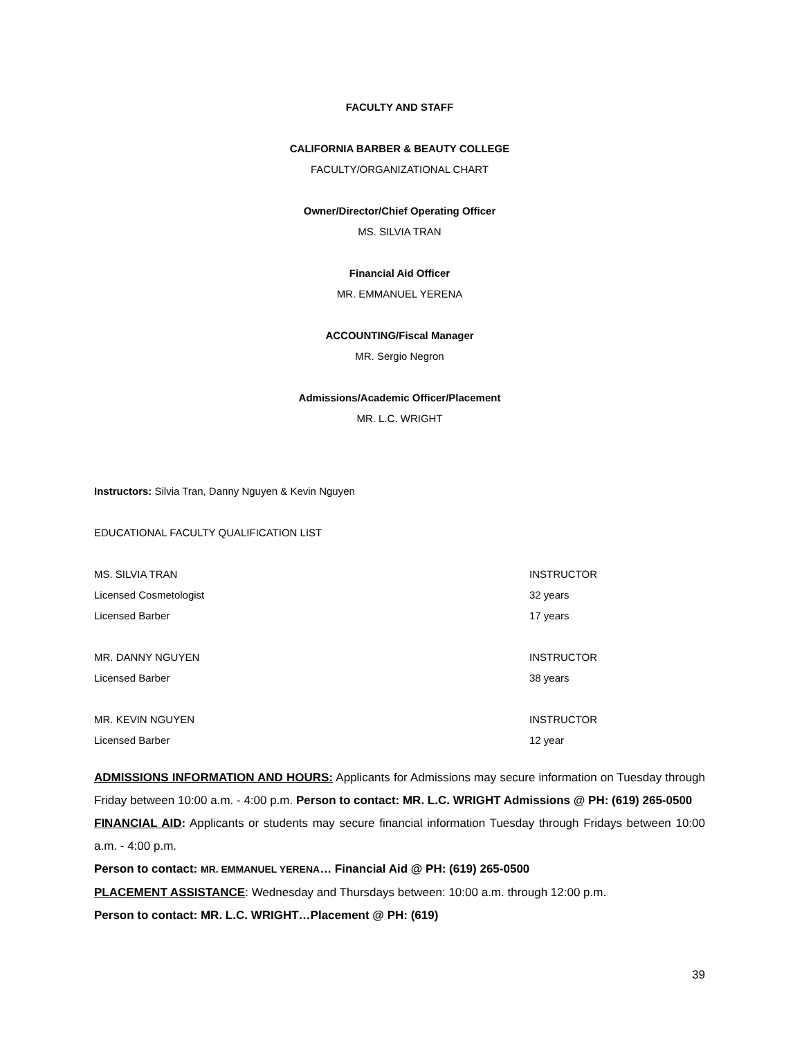FACULTY AND STAFF
CALIFORNIA BARBER & BEAUTY COLLEGE
FACULTY/ORGANIZATIONAL CHART
Owner/Director/Chief Operating Officer
MS. SILVIA TRAN
Financial Aid Officer
MR. EMMANUEL YERENA
ACCOUNTING/Fiscal Manager
MR. Sergio Negron
Admissions/Academic Officer/Placement
MR. L.C. WRIGHT
Instructors: Silvia Tran, Danny Nguyen & Kevin Nguyen
EDUCATIONAL FACULTY QUALIFICATION LIST
| MS. SILVIA TRAN | INSTRUCTOR |
| Licensed Cosmetologist | 32 years |
| Licensed Barber | 17 years |
| MR. DANNY NGUYEN | INSTRUCTOR |
| Licensed Barber | 38 years |
| MR. KEVIN NGUYEN | INSTRUCTOR |
| Licensed Barber | 12 year |
ADMISSIONS INFORMATION AND HOURS: Applicants for Admissions may secure information on Tuesday through Friday between 10:00 a.m. - 4:00 p.m. Person to contact: MR. L.C. WRIGHT Admissions @ PH: (619) 265-0500
FINANCIAL AID: Applicants or students may secure financial information Tuesday through Fridays between 10:00 a.m. - 4:00 p.m.
Person to contact: MR. EMMANUEL YERENA… Financial Aid @ PH: (619) 265-0500
PLACEMENT ASSISTANCE: Wednesday and Thursdays between: 10:00 a.m. through 12:00 p.m.
Person to contact: MR. L.C. WRIGHT…Placement @ PH: (619)
39